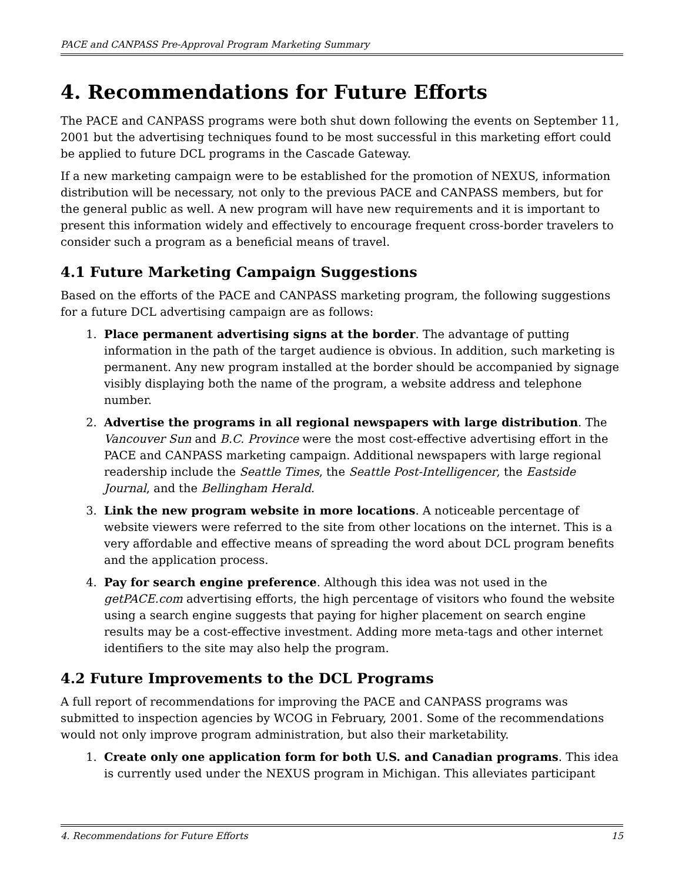PACE and CANPASS Pre-Approval Program Marketing Summary
4. Recommendations for Future Efforts
The PACE and CANPASS programs were both shut down following the events on September 11, 2001 but the advertising techniques found to be most successful in this marketing effort could be applied to future DCL programs in the Cascade Gateway.
If a new marketing campaign were to be established for the promotion of NEXUS, information distribution will be necessary, not only to the previous PACE and CANPASS members, but for the general public as well. A new program will have new requirements and it is important to present this information widely and effectively to encourage frequent cross-border travelers to consider such a program as a beneficial means of travel.
4.1 Future Marketing Campaign Suggestions
Based on the efforts of the PACE and CANPASS marketing program, the following suggestions for a future DCL advertising campaign are as follows:
1. Place permanent advertising signs at the border. The advantage of putting information in the path of the target audience is obvious. In addition, such marketing is permanent. Any new program installed at the border should be accompanied by signage visibly displaying both the name of the program, a website address and telephone number.
2. Advertise the programs in all regional newspapers with large distribution. The Vancouver Sun and B.C. Province were the most cost-effective advertising effort in the PACE and CANPASS marketing campaign. Additional newspapers with large regional readership include the Seattle Times, the Seattle Post-Intelligencer, the Eastside Journal, and the Bellingham Herald.
3. Link the new program website in more locations. A noticeable percentage of website viewers were referred to the site from other locations on the internet. This is a very affordable and effective means of spreading the word about DCL program benefits and the application process.
4. Pay for search engine preference. Although this idea was not used in the getPACE.com advertising efforts, the high percentage of visitors who found the website using a search engine suggests that paying for higher placement on search engine results may be a cost-effective investment. Adding more meta-tags and other internet identifiers to the site may also help the program.
4.2 Future Improvements to the DCL Programs
A full report of recommendations for improving the PACE and CANPASS programs was submitted to inspection agencies by WCOG in February, 2001. Some of the recommendations would not only improve program administration, but also their marketability.
1. Create only one application form for both U.S. and Canadian programs. This idea is currently used under the NEXUS program in Michigan. This alleviates participant
4. Recommendations for Future Efforts 15